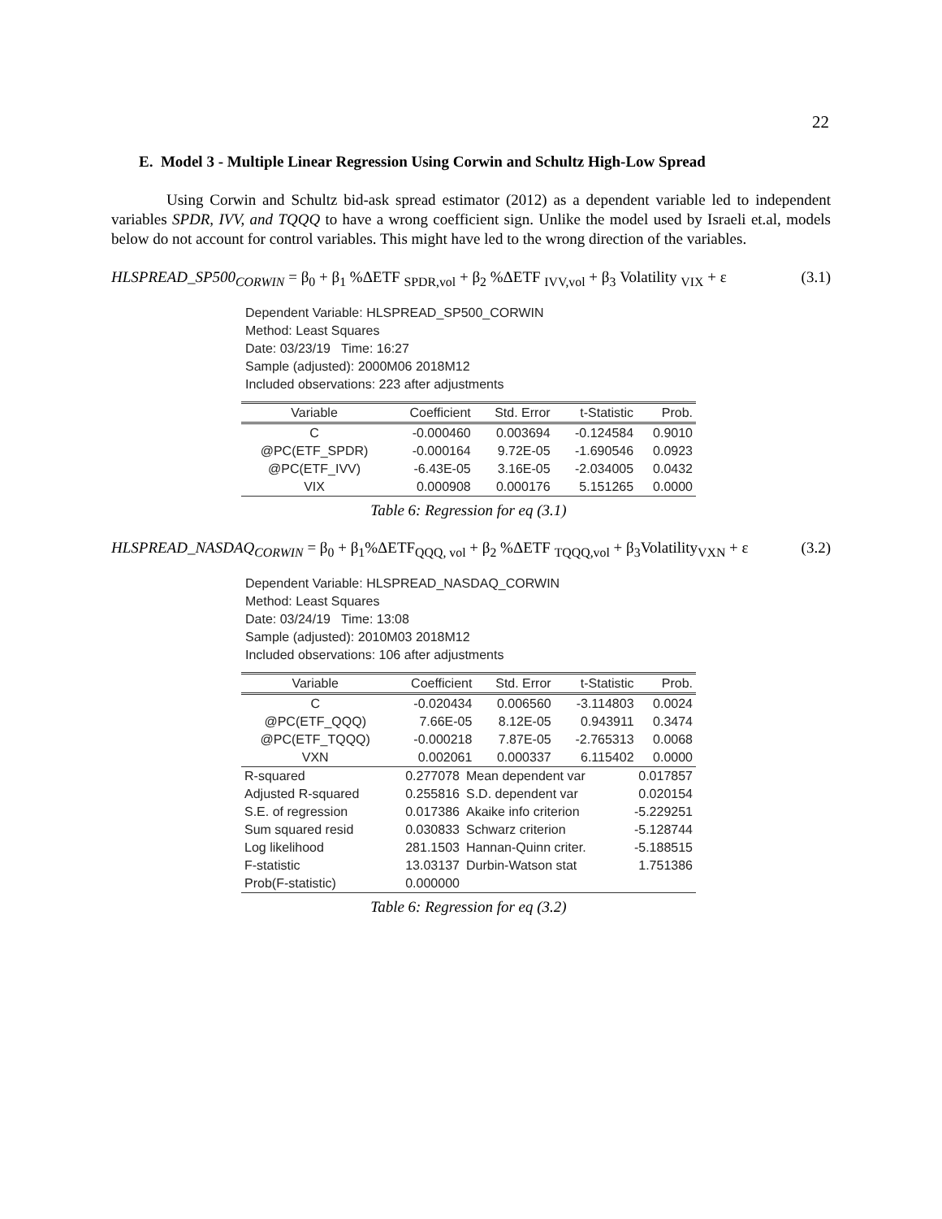22
E. Model 3 - Multiple Linear Regression Using Corwin and Schultz High-Low Spread
Using Corwin and Schultz bid-ask spread estimator (2012) as a dependent variable led to independent variables SPDR, IVV, and TQQQ to have a wrong coefficient sign. Unlike the model used by Israeli et.al, models below do not account for control variables. This might have led to the wrong direction of the variables.
HLSPREAD_SP500<sub>CORWIN</sub> = β<sub>0</sub> + β<sub>1</sub> %ΔETF <sub>SPDR,vol</sub> + β<sub>2</sub> %ΔETF <sub>IVV,vol</sub> + β<sub>3</sub> Volatility <sub>VIX</sub> + ε (3.1)
Dependent Variable: HLSPREAD_SP500_CORWIN
Method: Least Squares
Date: 03/23/19 Time: 16:27
Sample (adjusted): 2000M06 2018M12
Included observations: 223 after adjustments
| Variable | Coefficient | Std. Error | t-Statistic | Prob. |
| --- | --- | --- | --- | --- |
| C | -0.000460 | 0.003694 | -0.124584 | 0.9010 |
| @PC(ETF_SPDR) | -0.000164 | 9.72E-05 | -1.690546 | 0.0923 |
| @PC(ETF_IVV) | -6.43E-05 | 3.16E-05 | -2.034005 | 0.0432 |
| VIX | 0.000908 | 0.000176 | 5.151265 | 0.0000 |
Table 6: Regression for eq (3.1)
HLSPREAD_NASDAQ<sub>CORWIN</sub> = β<sub>0</sub> + β<sub>1</sub>%ΔETF<sub>QQQ, vol</sub> + β<sub>2</sub> %ΔETF <sub>TQQQ,vol</sub> + β<sub>3</sub>Volatility<sub>VXN</sub> + ε (3.2)
Dependent Variable: HLSPREAD_NASDAQ_CORWIN
Method: Least Squares
Date: 03/24/19 Time: 13:08
Sample (adjusted): 2010M03 2018M12
Included observations: 106 after adjustments
| Variable | Coefficient | Std. Error | t-Statistic | Prob. |
| --- | --- | --- | --- | --- |
| C | -0.020434 | 0.006560 | -3.114803 | 0.0024 |
| @PC(ETF_QQQ) | 7.66E-05 | 8.12E-05 | 0.943911 | 0.3474 |
| @PC(ETF_TQQQ) | -0.000218 | 7.87E-05 | -2.765313 | 0.0068 |
| VXN | 0.002061 | 0.000337 | 6.115402 | 0.0000 |
| R-squared | 0.277078 | Mean dependent var | 0.017857 |
| Adjusted R-squared | 0.255816 | S.D. dependent var | 0.020154 |
| S.E. of regression | 0.017386 | Akaike info criterion | -5.229251 |
| Sum squared resid | 0.030833 | Schwarz criterion | -5.128744 |
| Log likelihood | 281.1503 | Hannan-Quinn criter. | -5.188515 |
| F-statistic | 13.03137 | Durbin-Watson stat | 1.751386 |
| Prob(F-statistic) | 0.000000 | | |
Table 6: Regression for eq (3.2)